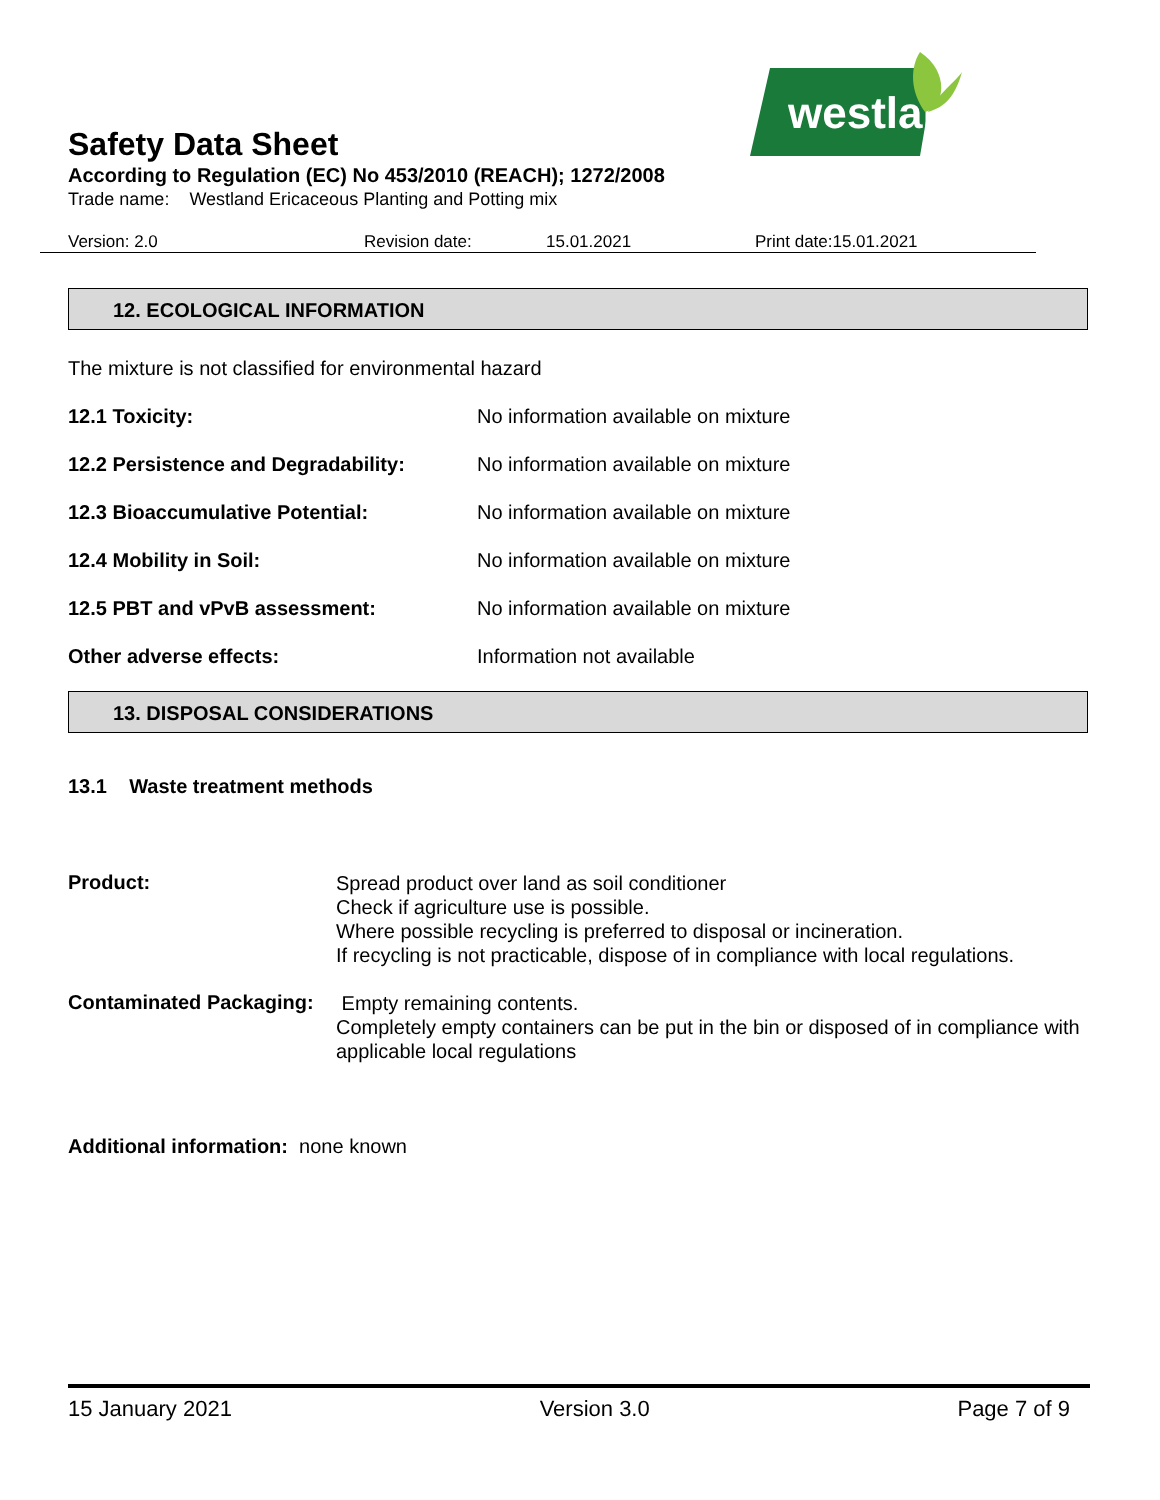westland
Safety Data Sheet
According to Regulation (EC) No 453/2010 (REACH); 1272/2008
Trade name: Westland Ericaceous Planting and Potting mix
Version: 2.0 Revision date: 15.01.2021 Print date:15.01.2021
12. ECOLOGICAL INFORMATION
The mixture is not classified for environmental hazard
12.1 Toxicity: No information available on mixture
12.2 Persistence and Degradability: No information available on mixture
12.3 Bioaccumulative Potential: No information available on mixture
12.4 Mobility in Soil: No information available on mixture
12.5 PBT and vPvB assessment: No information available on mixture
Other adverse effects: Information not available
13. DISPOSAL CONSIDERATIONS
13.1 Waste treatment methods
Product:
Spread product over land as soil conditioner
Check if agriculture use is possible.
Where possible recycling is preferred to disposal or incineration.
If recycling is not practicable, dispose of in compliance with local regulations.
Contaminated Packaging:
Empty remaining contents.
Completely empty containers can be put in the bin or disposed of in compliance with applicable local regulations
Additional information: none known
15 January 2021 Version 3.0 Page 7 of 9